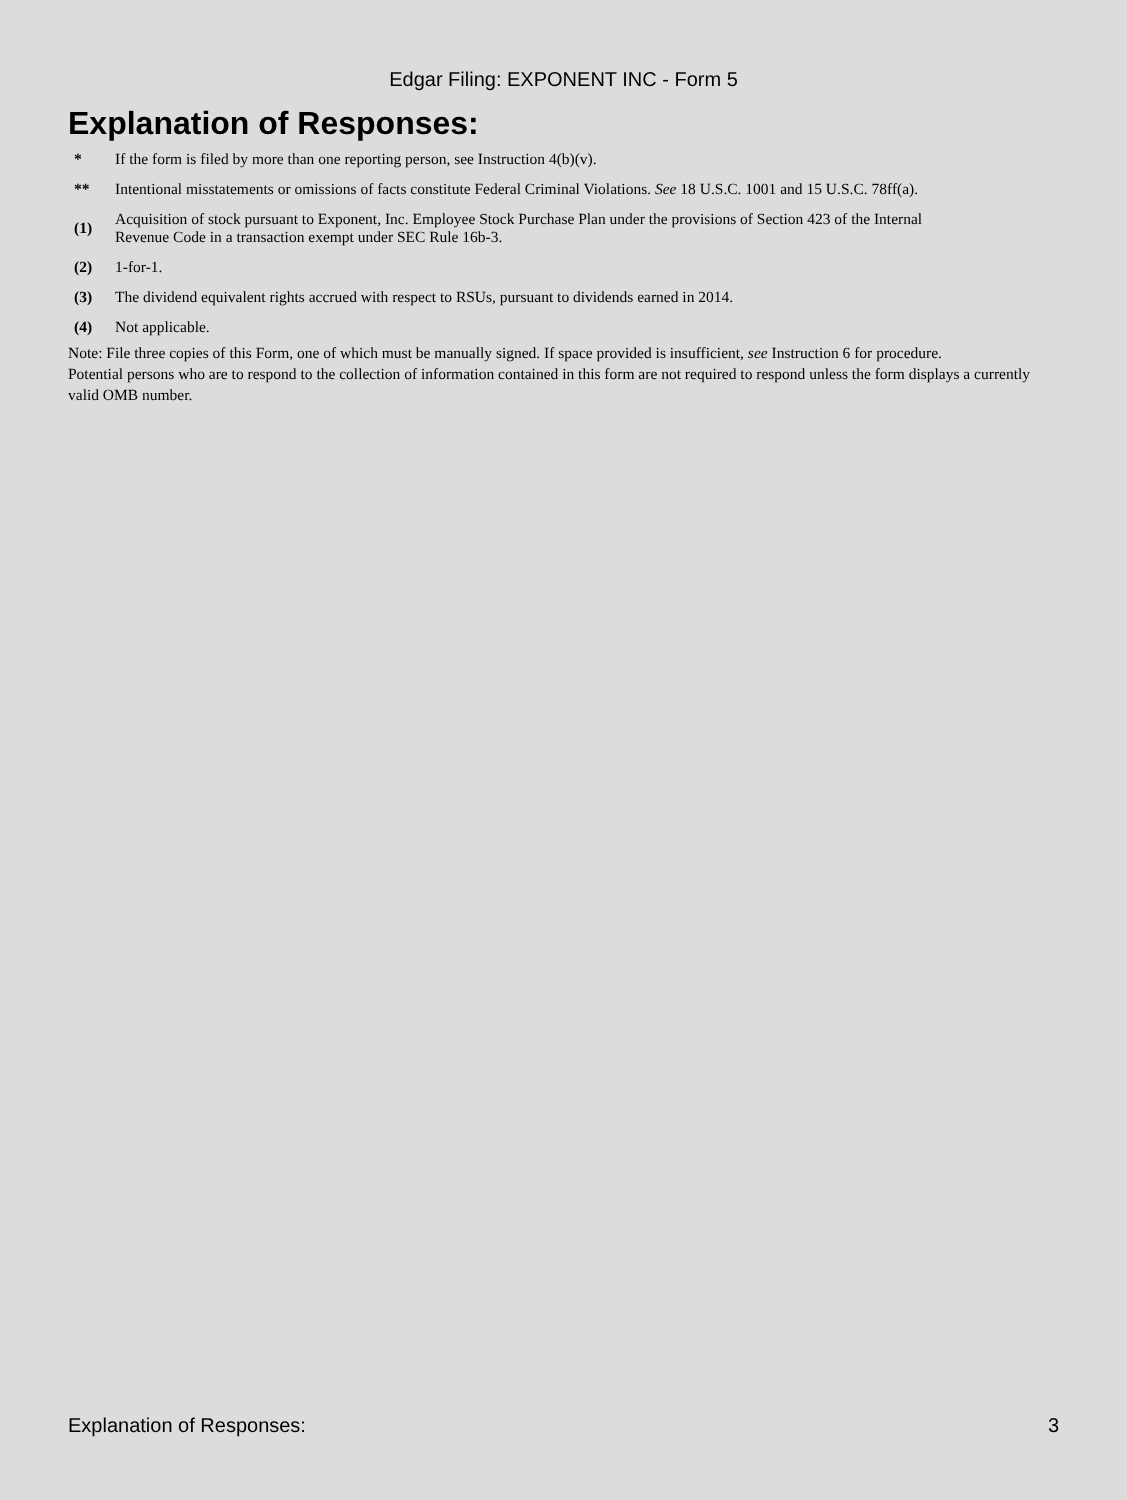Edgar Filing: EXPONENT INC - Form 5
Explanation of Responses:
| * | If the form is filed by more than one reporting person, see Instruction 4(b)(v). |
| ** | Intentional misstatements or omissions of facts constitute Federal Criminal Violations. See 18 U.S.C. 1001 and 15 U.S.C. 78ff(a). |
| (1) | Acquisition of stock pursuant to Exponent, Inc. Employee Stock Purchase Plan under the provisions of Section 423 of the Internal Revenue Code in a transaction exempt under SEC Rule 16b-3. |
| (2) | 1-for-1. |
| (3) | The dividend equivalent rights accrued with respect to RSUs, pursuant to dividends earned in 2014. |
| (4) | Not applicable. |
Note: File three copies of this Form, one of which must be manually signed. If space provided is insufficient, see Instruction 6 for procedure.
Potential persons who are to respond to the collection of information contained in this form are not required to respond unless the form displays a currently valid OMB number.
Explanation of Responses: 3